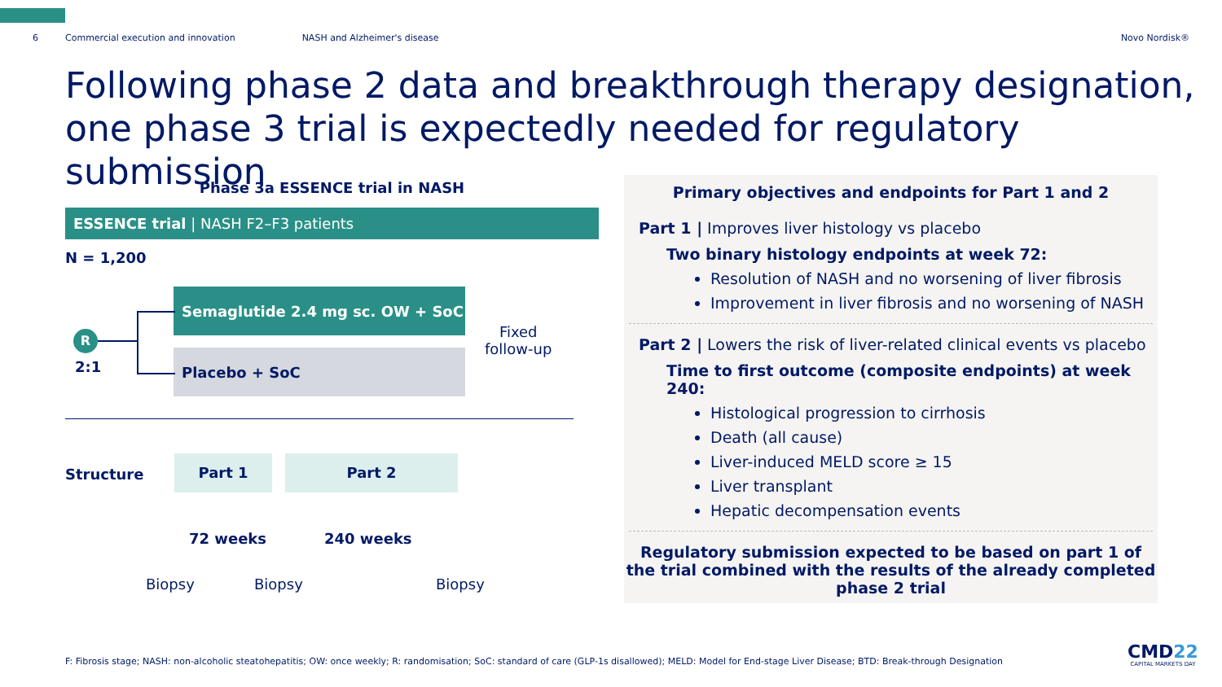6 Commercial execution and innovation NASH and Alzheimer's disease Novo Nordisk®
Following phase 2 data and breakthrough therapy designation, one phase 3 trial is expectedly needed for regulatory submission
Phase 3a ESSENCE trial in NASH
ESSENCE trial | NASH F2–F3 patients
N = 1,200
Semaglutide 2.4 mg sc. OW + SoC
Placebo + SoC
R
2:1
Fixed
follow-up
Structure
Part 1 Part 2
72 weeks 240 weeks
Biopsy Biopsy Biopsy
Primary objectives and endpoints for Part 1 and 2
Part 1 | Improves liver histology vs placebo
Two binary histology endpoints at week 72:
Resolution of NASH and no worsening of liver fibrosis
Improvement in liver fibrosis and no worsening of NASH
Part 2 | Lowers the risk of liver-related clinical events vs placebo
Time to first outcome (composite endpoints) at week 240:
Histological progression to cirrhosis
Death (all cause)
Liver-induced MELD score ≥ 15
Liver transplant
Hepatic decompensation events
Regulatory submission expected to be based on part 1 of the trial combined with the results of the already completed phase 2 trial
F: Fibrosis stage; NASH: non-alcoholic steatohepatitis; OW: once weekly; R: randomisation; SoC: standard of care (GLP-1s disallowed); MELD: Model for End-stage Liver Disease; BTD: Break-through Designation
CMD22
CAPITAL MARKETS DAY